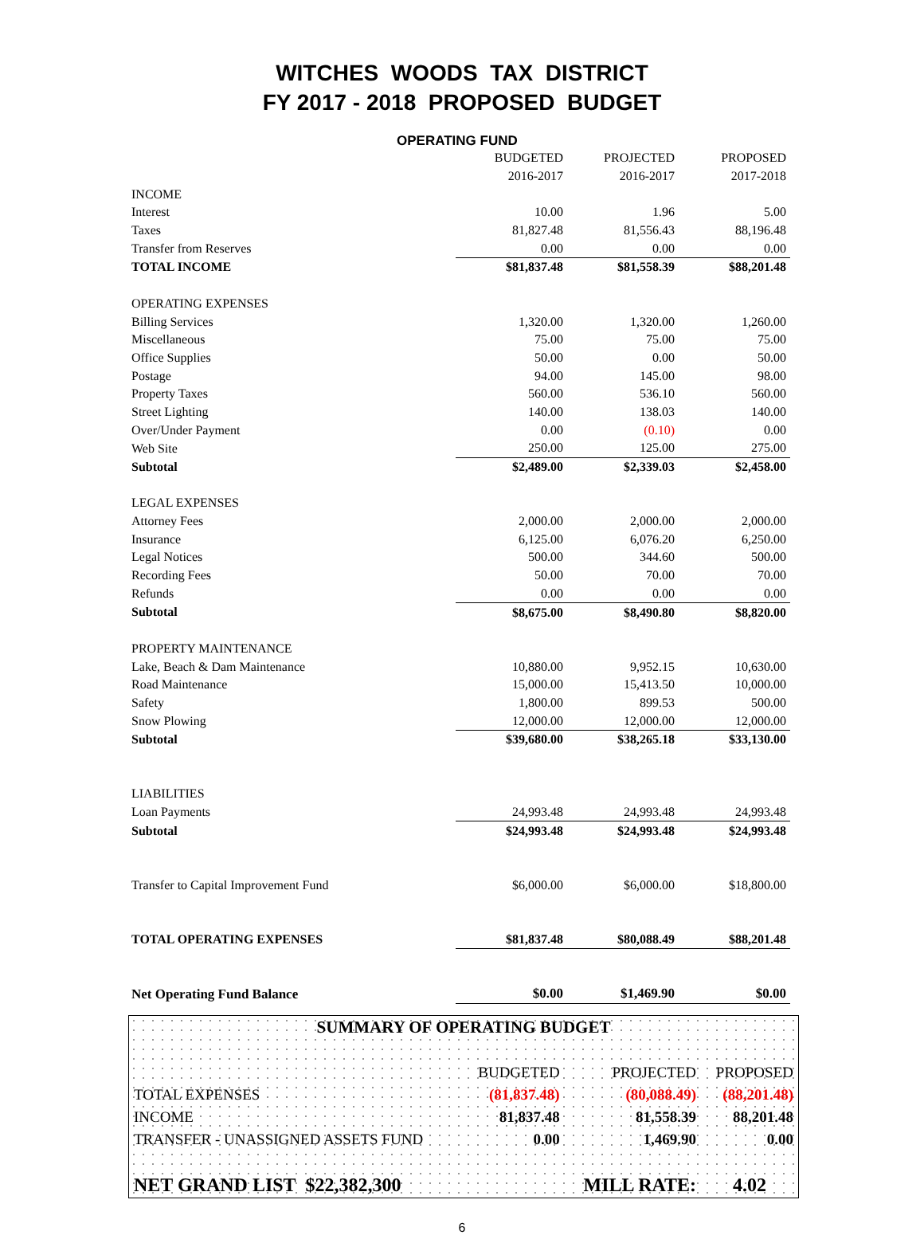WITCHES WOODS TAX DISTRICT
FY 2017 - 2018 PROPOSED BUDGET
OPERATING FUND
| | BUDGETED | PROJECTED | PROPOSED |
| | 2016-2017 | 2016-2017 | 2017-2018 |
| INCOME | | | |
| Interest | 10.00 | 1.96 | 5.00 |
| Taxes | 81,827.48 | 81,556.43 | 88,196.48 |
| Transfer from Reserves | 0.00 | 0.00 | 0.00 |
| TOTAL INCOME | $81,837.48 | $81,558.39 | $88,201.48 |
| OPERATING EXPENSES | | | |
| Billing Services | 1,320.00 | 1,320.00 | 1,260.00 |
| Miscellaneous | 75.00 | 75.00 | 75.00 |
| Office Supplies | 50.00 | 0.00 | 50.00 |
| Postage | 94.00 | 145.00 | 98.00 |
| Property Taxes | 560.00 | 536.10 | 560.00 |
| Street Lighting | 140.00 | 138.03 | 140.00 |
| Over/Under Payment | 0.00 | (0.10) | 0.00 |
| Web Site | 250.00 | 125.00 | 275.00 |
| Subtotal | $2,489.00 | $2,339.03 | $2,458.00 |
| LEGAL EXPENSES | | | |
| Attorney Fees | 2,000.00 | 2,000.00 | 2,000.00 |
| Insurance | 6,125.00 | 6,076.20 | 6,250.00 |
| Legal Notices | 500.00 | 344.60 | 500.00 |
| Recording Fees | 50.00 | 70.00 | 70.00 |
| Refunds | 0.00 | 0.00 | 0.00 |
| Subtotal | $8,675.00 | $8,490.80 | $8,820.00 |
| PROPERTY MAINTENANCE | | | |
| Lake, Beach & Dam Maintenance | 10,880.00 | 9,952.15 | 10,630.00 |
| Road Maintenance | 15,000.00 | 15,413.50 | 10,000.00 |
| Safety | 1,800.00 | 899.53 | 500.00 |
| Snow Plowing | 12,000.00 | 12,000.00 | 12,000.00 |
| Subtotal | $39,680.00 | $38,265.18 | $33,130.00 |
| LIABILITIES | | | |
| Loan Payments | 24,993.48 | 24,993.48 | 24,993.48 |
| Subtotal | $24,993.48 | $24,993.48 | $24,993.48 |
| Transfer to Capital Improvement Fund | $6,000.00 | $6,000.00 | $18,800.00 |
| TOTAL OPERATING EXPENSES | $81,837.48 | $80,088.49 | $88,201.48 |
| Net Operating Fund Balance | $0.00 | $1,469.90 | $0.00 |
| SUMMARY OF OPERATING BUDGET | | | |
| | BUDGETED | PROJECTED | PROPOSED |
| TOTAL EXPENSES | (81,837.48) | (80,088.49) | (88,201.48) |
| INCOME | 81,837.48 | 81,558.39 | 88,201.48 |
| TRANSFER - UNASSIGNED ASSETS FUND | 0.00 | 1,469.90 | 0.00 |
| NET GRAND LIST $22,382,300 | | MILL RATE: | 4.02 |
6